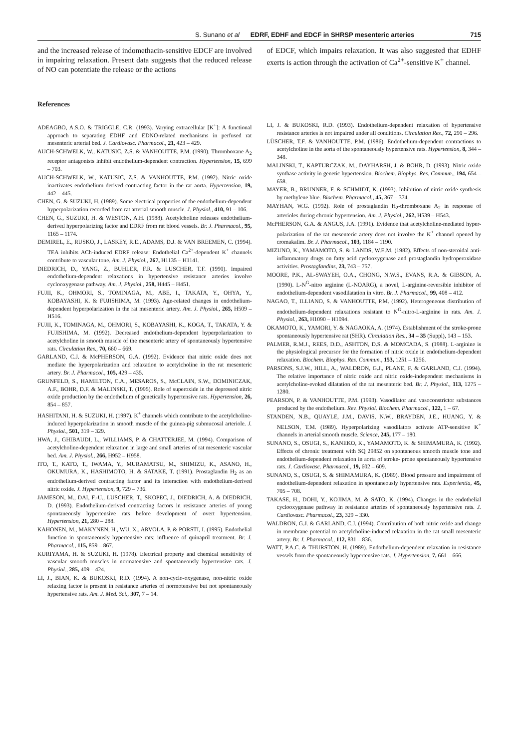S. Sunano et al EDRF, EDHF and EDCF in SHRSP mesenteric arteries 715
and the increased release of indomethacin-sensitive EDCF are involved in impairing relaxation. Present data suggests that the reduced release of NO can potentiate the release or the actions
of EDCF, which impairs relaxation. It was also suggested that EDHF exerts is action through the activation of Ca<sup>2+</sup>-sensitive K<sup>+</sup> channel.
References
ADEAGBO, A.S.O. & TRIGGLE, C.R. (1993). Varying extracellular [K<sup>+</sup>]: A functional approach to separating EDHF and EDNO-related mechanisms in perfused rat mesenteric arterial bed. J. Cardiovasc. Pharmacol., 21, 423 – 429.
AUCH-SCHWELK, W., KATUSIC, Z.S. & VANHOUTTE, P.M. (1990). Thromboxane A<sub>2</sub> receptor antagonists inhibit endothelium-dependent contraction. Hypertension, 15, 699 – 703.
AUCH-SCHWELK, W., KATUSIC, Z.S. & VANHOUTTE, P.M. (1992). Nitric oxide inactivates endothelium derived contracting factor in the rat aorta. Hypertension, 19, 442 – 445.
CHEN, G. & SUZUKI, H. (1989). Some electrical properties of the endothelium-dependent hyperpolarization recorded from rat arterial smooth muscle. J. Physiol., 410, 91 – 106.
CHEN, G., SUZUKI, H. & WESTON, A.H. (1988). Acetylcholine releases endothelium-derived hyperpolarizing factor and EDRF from rat blood vessels. Br. J. Pharmacol., 95, 1165 – 1174.
DEMIREL, E., RUSKO, J., LASKEY, R.E., ADAMS, D.J. & VAN BREEMEN, C. (1994). TEA inhibits ACh-induced EDRF release: Endothelial Ca<sup>2+</sup>-dependent K<sup>+</sup> channels contribute to vascular tone. Am. J. Physiol., 267, H1135 – H1141.
DIEDRICH, D., YANG, Z., BUHLER, F.R. & LUSCHER, T.F. (1990). Impaired endothelium-dependent relaxations in hypertensive resistance arteries involve cyclooxygenase pathway. Am. J. Physiol., 258, H445 – H451.
FUJII, K., OHMORI, S., TOMINAGA, M., ABE, I., TAKATA, Y., OHYA, Y., KOBAYASHI, K. & FUJISHIMA, M. (1993). Age-related changes in endothelium-dependent hyperpolarization in the rat mesenteric artery. Am. J. Physiol., 265, H509 – H516.
FUJII, K., TOMINAGA, M., OHMORI, S., KOBAYASHI, K., KOGA, T., TAKATA, Y. & FUJISHIMA, M. (1992). Decreased endothelium-dependent hyperpolarization to acetylcholine in smooth muscle of the mesenteric artery of spontaneously hypertensive rats. Circulation Res., 70, 660 – 669.
GARLAND, C.J. & McPHERSON, G.A. (1992). Evidence that nitric oxide does not mediate the hyperpolarization and relaxation to acetylcholine in the rat mesenteric artery. Br. J. Pharmacol., 105, 429 – 435.
GRUNFELD, S., HAMILTON, C.A., MESAROS, S., McCLAIN, S.W., DOMINICZAK, A.F., BOHR, D.F. & MALINSKI, T. (1995). Role of superoxide in the depressed nitric oxide production by the endothelium of genetically hypertensive rats. Hypertension, 26, 854 – 857.
HASHITANI, H. & SUZUKI, H. (1997). K<sup>+</sup> channels which contribute to the acetylcholine-induced hyperpolarization in smooth muscle of the guinea-pig submucosal arteriole. J. Physiol., 501, 319 – 329.
HWA, J., GHIBAUDI, L., WILLIAMS, P. & CHATTERJEE, M. (1994). Comparison of acetylcholine-dependent relaxation in large and small arteries of rat mesenteric vascular bed. Am. J. Physiol., 266, H952 – H958.
ITO, T., KATO, T., IWAMA, Y., MURAMATSU, M., SHIMIZU, K., ASANO, H., OKUMURA, K., HASHIMOTO, H. & SATAKE, T. (1991). Prostaglandin H<sub>2</sub> as an endothelium-derived contracting factor and its interaction with endothelium-derived nitric oxide. J. Hypertension, 9, 729 – 736.
JAMESON, M., DAI, F.-U., LUSCHER, T., SKOPEC, J., DIEDRICH, A. & DIEDRICH, D. (1993). Endothelium-derived contracting factors in resistance arteries of young spontaneously hypertensive rats before development of overt hypertension. Hypertension, 21, 280 – 288.
KAHONEN, M., MAKYNEN, H., WU, X., ARVOLA, P. & PORSTI, I. (1995). Endothelial function in spontaneously hypertensive rats: influence of quinapril treatment. Br. J. Pharmacol., 115, 859 – 867.
KURIYAMA, H. & SUZUKI, H. (1978). Electrical property and chemical sensitivity of vascular smooth muscles in normatensive and spontaneously hypertensive rats. J. Physiol., 285, 409 – 424.
LI, J., BIAN, K. & BUKOSKI, R.D. (1994). A non-cyclo-oxygenase, non-nitric oxide relaxing factor is present in resistance arteries of normotensive but not spontaneously hypertensive rats. Am. J. Med. Sci., 307, 7 – 14.
LI, J. & BUKOSKI, R.D. (1993). Endothelium-dependent relaxation of hypertensive resistance arteries is not impaired under all conditions. Circulation Res., 72, 290 – 296.
LÜSCHER, T.F. & VANHOUTTE, P.M. (1986). Endothelium-dependent contractions to acetylcholine in the aorta of the spontaneously hypertensive rats. Hypertension, 8, 344 – 348.
MALINSKI, T., KAPTURCZAK, M., DAYHARSH, J. & BOHR, D. (1993). Nitric oxide synthase activity in genetic hypertension. Biochem. Biophys. Res. Commun., 194, 654 – 658.
MAYER, B., BRUNNER, F. & SCHMIDT, K. (1993). Inhibition of nitric oxide synthesis by methylene blue. Biochem. Pharmacol., 45, 367 – 374.
MAYHAN, W.G. (1992). Role of prostaglandin H<sub>2</sub>-thromboxane A<sub>2</sub> in response of arterioles during chronic hypertension. Am. J. Physiol., 262, H539 – H543.
McPHERSON, G.A. & ANGUS, J.A. (1991). Evidence that acetylcholine-mediated hyper-polarization of the rat mesenteric artery does not involve the K<sup>+</sup> channel opened by cromakalim. Br. J. Pharmacol., 103, 1184 – 1190.
MIZUNO, K., YAMAMOTO, S. & LANDS, W.E.M. (1982). Effects of non-steroidal anti-inflammatory drugs on fatty acid cyclooxygenase and prostaglandin hydroperoxidase activities. Prostaglandins, 23, 743 – 757.
MOORE, P.K., AL-SWAYEH, O.A., CHONG, N.W.S., EVANS, R.A. & GIBSON, A. (1990). L-N<sup>G</sup>-nitro arginine (L-NOARG), a novel, L-arginine-reversible inhibitor of endothelium-dependent vasodilatation in vitro. Br. J. Pharmacol., 99, 408 – 412.
NAGAO, T., ILLIANO, S. & VANHOUTTE, P.M. (1992). Heterogeneous distribution of endothelium-dependent relaxations resistant to N<sup>G</sup>-nitro-L-arginine in rats. Am. J. Physiol., 263, H1090 – H1094.
OKAMOTO, K., YAMORI, Y. & NAGAOKA, A. (1974). Establishment of the stroke-prone spontaneously hypertensive rat (SHR). Circulation Res., 34 – 35 (Suppl), 143 – 153.
PALMER, R.M.J., REES, D.D., ASHTON, D.S. & MOMCADA, S. (1988). L-arginine is the physiological precursor for the formation of nitric oxide in endothelium-dependent relaxation. Biochem. Biophys. Res. Commun., 153, 1251 – 1256.
PARSONS, S.J.W., HILL, A., WALDRON, G.J., PLANE, F. & GARLAND, C.J. (1994). The relative importance of nitric oxide and nitric oxide-independent mechanisms in acetylcholine-evoked dilatation of the rat mesenteric bed. Br. J. Physiol., 113, 1275 – 1280.
PEARSON, P. & VANHOUTTE, P.M. (1993). Vasodilator and vasoconstrictor substances produced by the endothelium. Rev. Physiol. Biochem. Pharmacol., 122, 1 – 67.
STANDEN, N.B., QUAYLE, J.M., DAVIS, N.W., BRAYDEN, J.E., HUANG, Y. & NELSON, T.M. (1989). Hyperpolarizing vasodilators activate ATP-sensitive K<sup>+</sup> channels in arterial smooth muscle. Science, 245, 177 – 180.
SUNANO, S., OSUGI, S., KANEKO, K., YAMAMOTO, K. & SHIMAMURA, K. (1992). Effects of chronic treatment with SQ 29852 on spontaneous smooth muscle tone and endothelium-dependent relaxation in aorta of stroke- prone spontaneously hypertensive rats. J. Cardiovasc. Pharmacol., 19, 602 – 609.
SUNANO, S., OSUGI, S. & SHIMAMURA, K. (1989). Blood pressure and impairment of endothelium-dependent relaxation in spontaneously hypertensive rats. Experientia, 45, 705 – 708.
TAKASE, H., DOHI, Y., KOJIMA, M. & SATO, K. (1994). Changes in the endothelial cyclooxygenase pathway in resistance arteries of spontaneously hypertensive rats. J. Cardiovasc. Pharmacol., 23, 329 – 330.
WALDRON, G.J. & GARLAND, C.J. (1994). Contribution of both nitric oxide and change in membrane potential to acetylcholine-induced relaxation in the rat small mesenteric artery. Br. J. Pharmacol., 112, 831 – 836.
WATT, P.A.C. & THURSTON, H. (1989). Endothelium-dependent relaxation in resistance vessels from the spontaneously hypertensive rats. J. Hypertension, 7, 661 – 666.